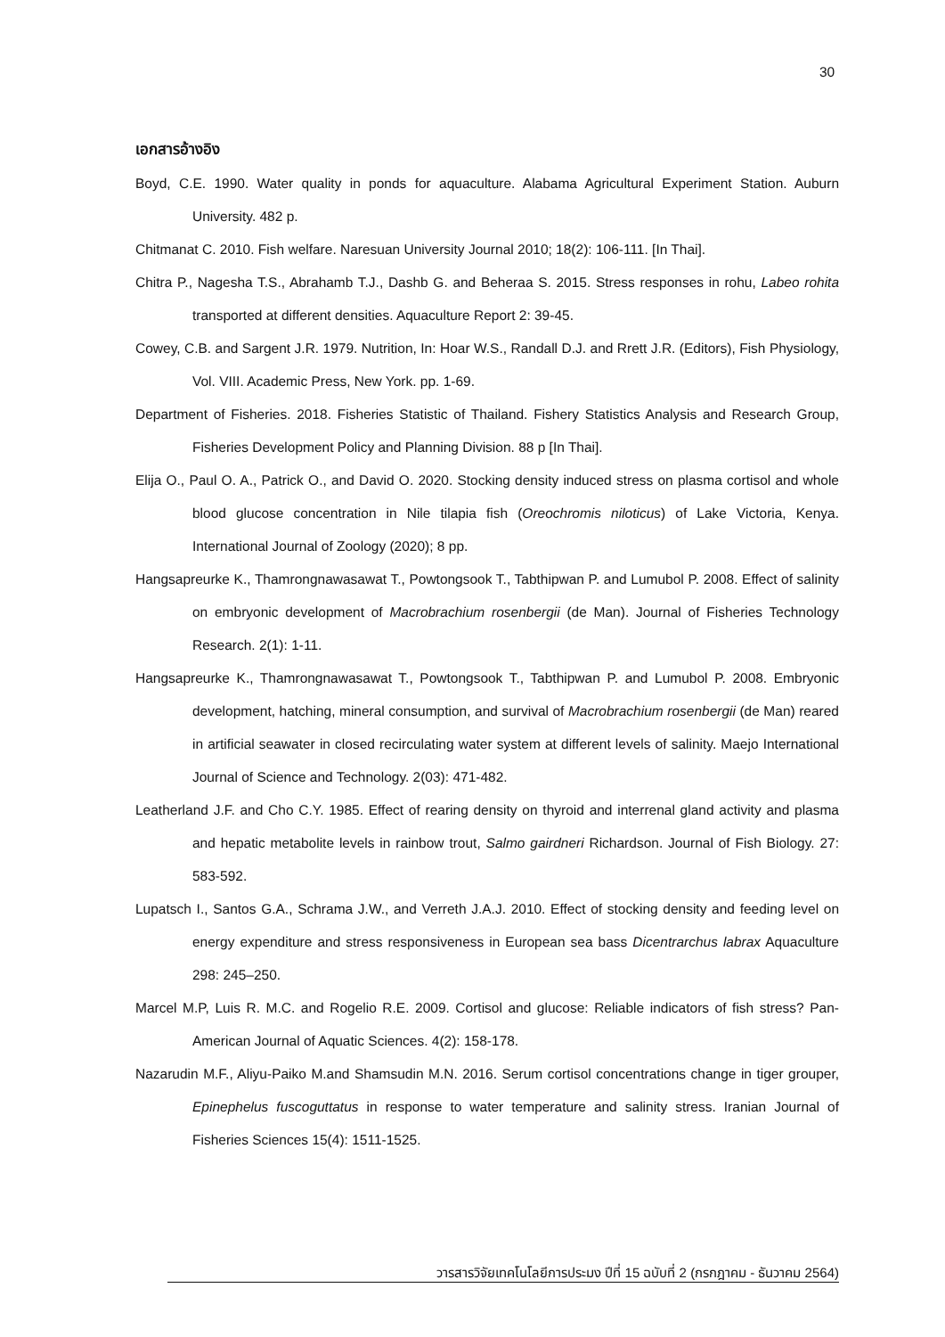30
เอกสารอ้างอิง
Boyd, C.E. 1990. Water quality in ponds for aquaculture. Alabama Agricultural Experiment Station. Auburn University. 482 p.
Chitmanat C. 2010. Fish welfare. Naresuan University Journal 2010; 18(2): 106-111. [In Thai].
Chitra P., Nagesha T.S., Abrahamb T.J., Dashb G. and Beheraa S. 2015. Stress responses in rohu, Labeo rohita transported at different densities. Aquaculture Report 2: 39-45.
Cowey, C.B. and Sargent J.R. 1979. Nutrition, In: Hoar W.S., Randall D.J. and Rrett J.R. (Editors), Fish Physiology, Vol. VIII. Academic Press, New York. pp. 1-69.
Department of Fisheries. 2018. Fisheries Statistic of Thailand. Fishery Statistics Analysis and Research Group, Fisheries Development Policy and Planning Division. 88 p [In Thai].
Elija O., Paul O. A., Patrick O., and David O. 2020. Stocking density induced stress on plasma cortisol and whole blood glucose concentration in Nile tilapia fish (Oreochromis niloticus) of Lake Victoria, Kenya. International Journal of Zoology (2020); 8 pp.
Hangsapreurke K., Thamrongnawasawat T., Powtongsook T., Tabthipwan P. and Lumubol P. 2008. Effect of salinity on embryonic development of Macrobrachium rosenbergii (de Man). Journal of Fisheries Technology Research. 2(1): 1-11.
Hangsapreurke K., Thamrongnawasawat T., Powtongsook T., Tabthipwan P. and Lumubol P. 2008. Embryonic development, hatching, mineral consumption, and survival of Macrobrachium rosenbergii (de Man) reared in artificial seawater in closed recirculating water system at different levels of salinity. Maejo International Journal of Science and Technology. 2(03): 471-482.
Leatherland J.F. and Cho C.Y. 1985. Effect of rearing density on thyroid and interrenal gland activity and plasma and hepatic metabolite levels in rainbow trout, Salmo gairdneri Richardson. Journal of Fish Biology. 27: 583-592.
Lupatsch I., Santos G.A., Schrama J.W., and Verreth J.A.J. 2010. Effect of stocking density and feeding level on energy expenditure and stress responsiveness in European sea bass Dicentrarchus labrax Aquaculture 298: 245–250.
Marcel M.P, Luis R. M.C. and Rogelio R.E. 2009. Cortisol and glucose: Reliable indicators of fish stress? Pan-American Journal of Aquatic Sciences. 4(2): 158-178.
Nazarudin M.F., Aliyu-Paiko M.and Shamsudin M.N. 2016. Serum cortisol concentrations change in tiger grouper, Epinephelus fuscoguttatus in response to water temperature and salinity stress. Iranian Journal of Fisheries Sciences 15(4): 1511-1525.
วารสารวิจัยเทคโนโลยีการประมง ปีที่ 15 ฉบับที่ 2 (กรกฎาคม - ธันวาคม 2564)